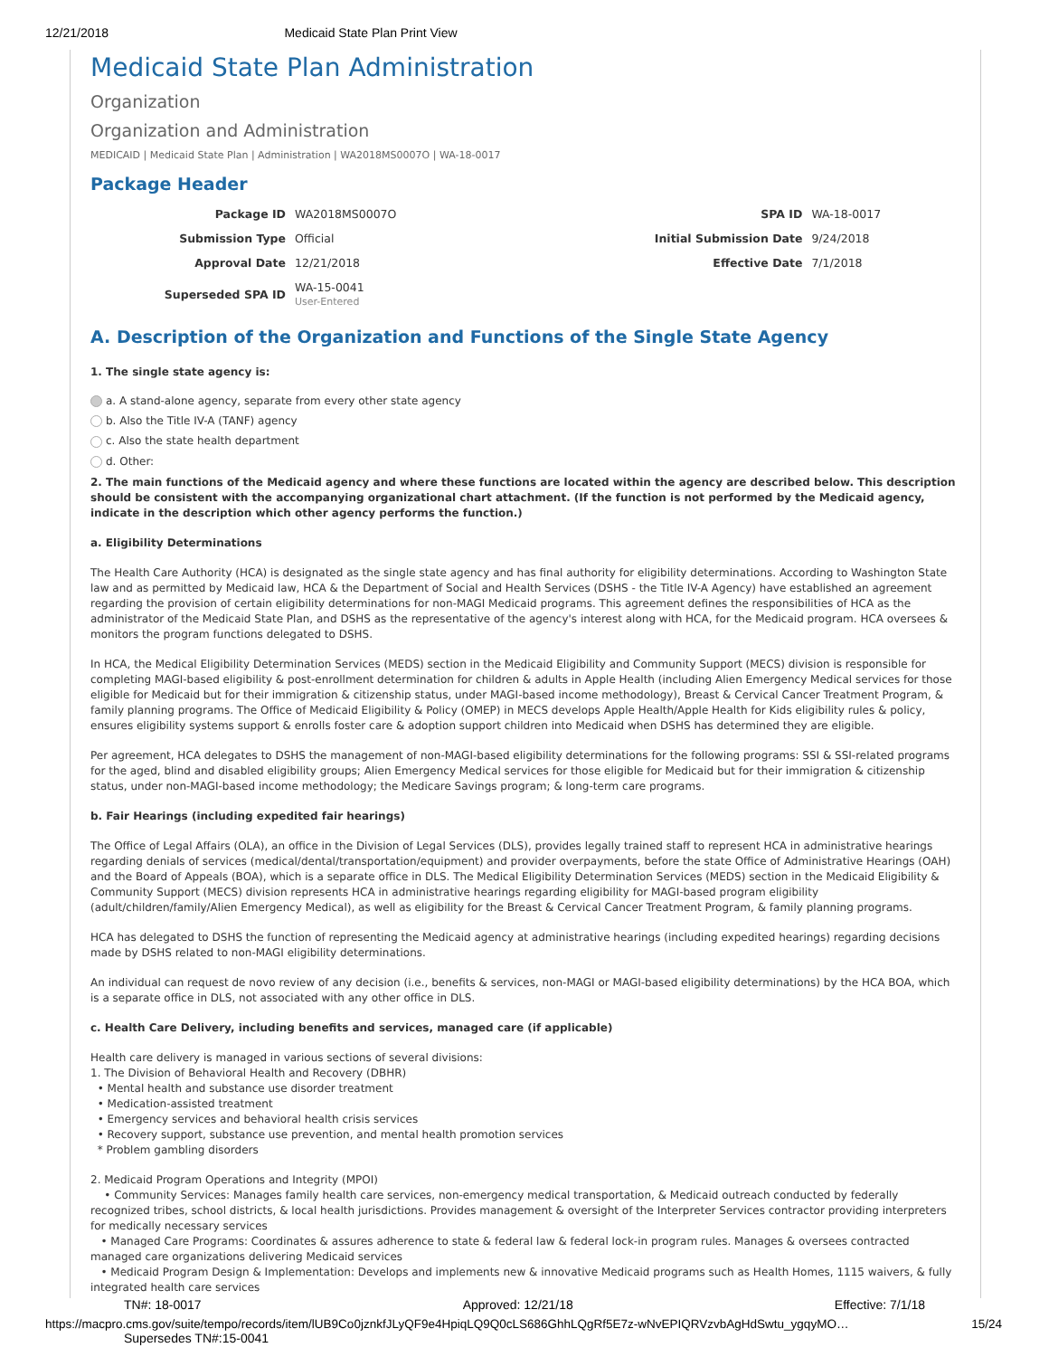12/21/2018 Medicaid State Plan Print View
Medicaid State Plan Administration
Organization
Organization and Administration
MEDICAID | Medicaid State Plan | Administration | WA2018MS0007O | WA-18-0017
Package Header
| Package ID | WA2018MS0007O | SPA ID | WA-18-0017 |
| Submission Type | Official | Initial Submission Date | 9/24/2018 |
| Approval Date | 12/21/2018 | Effective Date | 7/1/2018 |
| Superseded SPA ID | WA-15-0041 User-Entered | | |
A. Description of the Organization and Functions of the Single State Agency
1. The single state agency is:
a. A stand-alone agency, separate from every other state agency
b. Also the Title IV-A (TANF) agency
c. Also the state health department
d. Other:
2. The main functions of the Medicaid agency and where these functions are located within the agency are described below. This description should be consistent with the accompanying organizational chart attachment. (If the function is not performed by the Medicaid agency, indicate in the description which other agency performs the function.)
a. Eligibility Determinations
The Health Care Authority (HCA) is designated as the single state agency and has final authority for eligibility determinations. According to Washington State law and as permitted by Medicaid law, HCA & the Department of Social and Health Services (DSHS - the Title IV-A Agency) have established an agreement regarding the provision of certain eligibility determinations for non-MAGI Medicaid programs. This agreement defines the responsibilities of HCA as the administrator of the Medicaid State Plan, and DSHS as the representative of the agency's interest along with HCA, for the Medicaid program. HCA oversees & monitors the program functions delegated to DSHS.
In HCA, the Medical Eligibility Determination Services (MEDS) section in the Medicaid Eligibility and Community Support (MECS) division is responsible for completing MAGI-based eligibility & post-enrollment determination for children & adults in Apple Health (including Alien Emergency Medical services for those eligible for Medicaid but for their immigration & citizenship status, under MAGI-based income methodology), Breast & Cervical Cancer Treatment Program, & family planning programs. The Office of Medicaid Eligibility & Policy (OMEP) in MECS develops Apple Health/Apple Health for Kids eligibility rules & policy, ensures eligibility systems support & enrolls foster care & adoption support children into Medicaid when DSHS has determined they are eligible.
Per agreement, HCA delegates to DSHS the management of non-MAGI-based eligibility determinations for the following programs: SSI & SSI-related programs for the aged, blind and disabled eligibility groups; Alien Emergency Medical services for those eligible for Medicaid but for their immigration & citizenship status, under non-MAGI-based income methodology; the Medicare Savings program; & long-term care programs.
b. Fair Hearings (including expedited fair hearings)
The Office of Legal Affairs (OLA), an office in the Division of Legal Services (DLS), provides legally trained staff to represent HCA in administrative hearings regarding denials of services (medical/dental/transportation/equipment) and provider overpayments, before the state Office of Administrative Hearings (OAH) and the Board of Appeals (BOA), which is a separate office in DLS. The Medical Eligibility Determination Services (MEDS) section in the Medicaid Eligibility & Community Support (MECS) division represents HCA in administrative hearings regarding eligibility for MAGI-based program eligibility (adult/children/family/Alien Emergency Medical), as well as eligibility for the Breast & Cervical Cancer Treatment Program, & family planning programs.
HCA has delegated to DSHS the function of representing the Medicaid agency at administrative hearings (including expedited hearings) regarding decisions made by DSHS related to non-MAGI eligibility determinations.
An individual can request de novo review of any decision (i.e., benefits & services, non-MAGI or MAGI-based eligibility determinations) by the HCA BOA, which is a separate office in DLS, not associated with any other office in DLS.
c. Health Care Delivery, including benefits and services, managed care (if applicable)
Health care delivery is managed in various sections of several divisions:
1. The Division of Behavioral Health and Recovery (DBHR)
• Mental health and substance use disorder treatment
• Medication-assisted treatment
• Emergency services and behavioral health crisis services
• Recovery support, substance use prevention, and mental health promotion services
* Problem gambling disorders
2. Medicaid Program Operations and Integrity (MPOI)
• Community Services: Manages family health care services, non-emergency medical transportation, & Medicaid outreach conducted by federally recognized tribes, school districts, & local health jurisdictions. Provides management & oversight of the Interpreter Services contractor providing interpreters for medically necessary services
• Managed Care Programs: Coordinates & assures adherence to state & federal law & federal lock-in program rules. Manages & oversees contracted managed care organizations delivering Medicaid services
• Medicaid Program Design & Implementation: Develops and implements new & innovative Medicaid programs such as Health Homes, 1115 waivers, & fully integrated health care services
TN#: 18-0017 Approved: 12/21/18 Effective: 7/1/18
https://macpro.cms.gov/suite/tempo/records/item/lUB9Co0jznkfJLyQF9e4HpiqLQ9Q0cLS686GhhLQgRf5E7z-wNvEPIQRVzvbAgHdSwtu_ygqyMO… 15/24
Supersedes TN#:15-0041